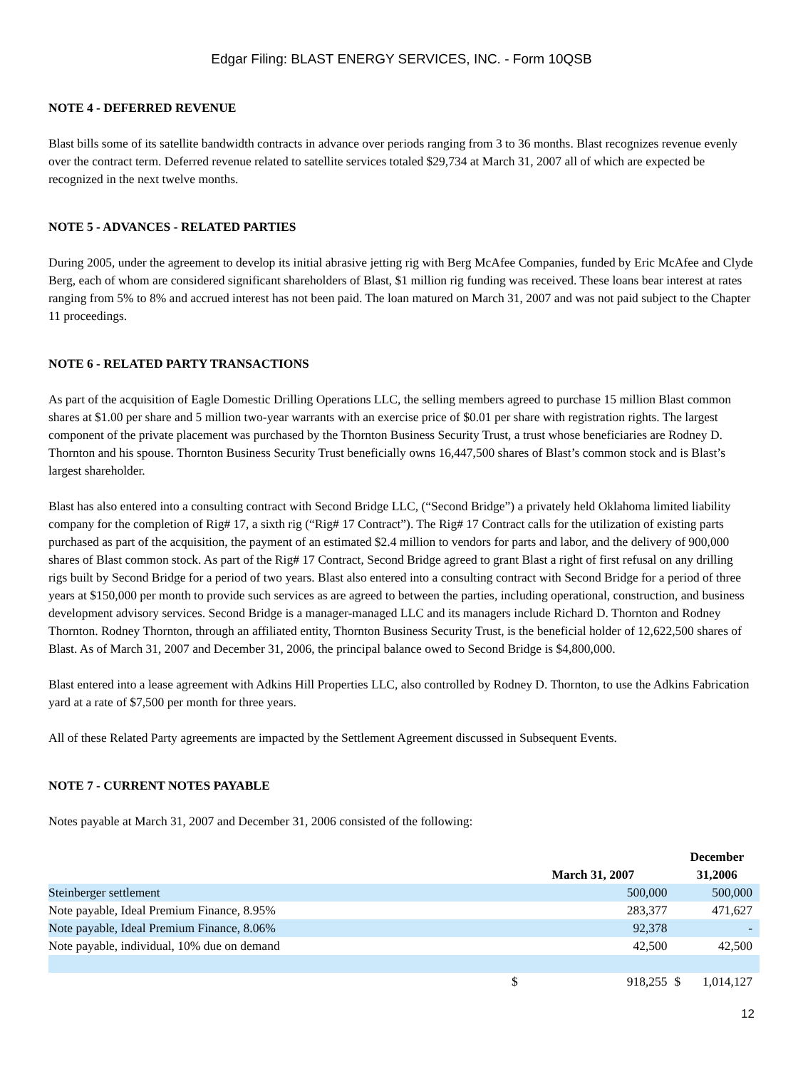Edgar Filing: BLAST ENERGY SERVICES, INC. - Form 10QSB
NOTE 4 - DEFERRED REVENUE
Blast bills some of its satellite bandwidth contracts in advance over periods ranging from 3 to 36 months. Blast recognizes revenue evenly over the contract term. Deferred revenue related to satellite services totaled $29,734 at March 31, 2007 all of which are expected be recognized in the next twelve months.
NOTE 5 - ADVANCES - RELATED PARTIES
During 2005, under the agreement to develop its initial abrasive jetting rig with Berg McAfee Companies, funded by Eric McAfee and Clyde Berg, each of whom are considered significant shareholders of Blast, $1 million rig funding was received. These loans bear interest at rates ranging from 5% to 8% and accrued interest has not been paid. The loan matured on March 31, 2007 and was not paid subject to the Chapter 11 proceedings.
NOTE 6 - RELATED PARTY TRANSACTIONS
As part of the acquisition of Eagle Domestic Drilling Operations LLC, the selling members agreed to purchase 15 million Blast common shares at $1.00 per share and 5 million two-year warrants with an exercise price of $0.01 per share with registration rights. The largest component of the private placement was purchased by the Thornton Business Security Trust, a trust whose beneficiaries are Rodney D. Thornton and his spouse. Thornton Business Security Trust beneficially owns 16,447,500 shares of Blast’s common stock and is Blast’s largest shareholder.
Blast has also entered into a consulting contract with Second Bridge LLC, (“Second Bridge”) a privately held Oklahoma limited liability company for the completion of Rig# 17, a sixth rig (“Rig# 17 Contract”). The Rig# 17 Contract calls for the utilization of existing parts purchased as part of the acquisition, the payment of an estimated $2.4 million to vendors for parts and labor, and the delivery of 900,000 shares of Blast common stock. As part of the Rig# 17 Contract, Second Bridge agreed to grant Blast a right of first refusal on any drilling rigs built by Second Bridge for a period of two years. Blast also entered into a consulting contract with Second Bridge for a period of three years at $150,000 per month to provide such services as are agreed to between the parties, including operational, construction, and business development advisory services. Second Bridge is a manager-managed LLC and its managers include Richard D. Thornton and Rodney Thornton. Rodney Thornton, through an affiliated entity, Thornton Business Security Trust, is the beneficial holder of 12,622,500 shares of Blast. As of March 31, 2007 and December 31, 2006, the principal balance owed to Second Bridge is $4,800,000.
Blast entered into a lease agreement with Adkins Hill Properties LLC, also controlled by Rodney D. Thornton, to use the Adkins Fabrication yard at a rate of $7,500 per month for three years.
All of these Related Party agreements are impacted by the Settlement Agreement discussed in Subsequent Events.
NOTE 7 - CURRENT NOTES PAYABLE
Notes payable at March 31, 2007 and December 31, 2006 consisted of the following:
| | March 31, 2007 | | December 31,2006 | |
| --- | --- | --- | --- | --- |
| Steinberger settlement | | 500,000 | | 500,000 |
| Note payable, Ideal Premium Finance, 8.95% | | 283,377 | | 471,627 |
| Note payable, Ideal Premium Finance, 8.06% | | 92,378 | | - |
| Note payable, individual, 10% due on demand | | 42,500 | | 42,500 |
| | $ | 918,255 | $ | 1,014,127 |
12